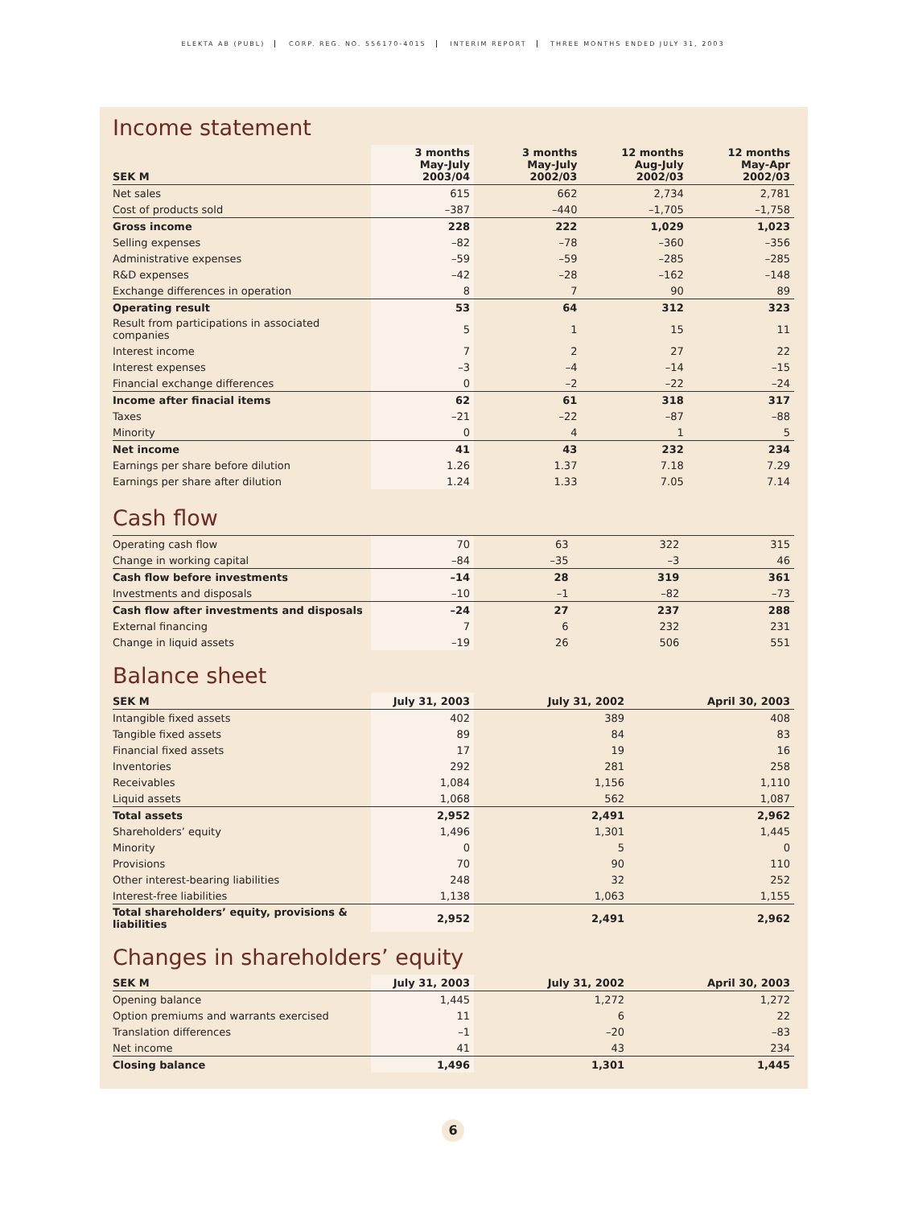ELEKTA AB (PUBL) CORP. REG. NO. 556170-4015 INTERIM REPORT THREE MONTHS ENDED JULY 31, 2003
Income statement
| SEK M | 3 months May-July 2003/04 | 3 months May-July 2002/03 | 12 months Aug-July 2002/03 | 12 months May-Apr 2002/03 |
| --- | --- | --- | --- | --- |
| Net sales | 615 | 662 | 2,734 | 2,781 |
| Cost of products sold | –387 | –440 | –1,705 | –1,758 |
| Gross income | 228 | 222 | 1,029 | 1,023 |
| Selling expenses | –82 | –78 | –360 | –356 |
| Administrative expenses | –59 | –59 | –285 | –285 |
| R&D expenses | –42 | –28 | –162 | –148 |
| Exchange differences in operation | 8 | 7 | 90 | 89 |
| Operating result | 53 | 64 | 312 | 323 |
| Result from participations in associated companies | 5 | 1 | 15 | 11 |
| Interest income | 7 | 2 | 27 | 22 |
| Interest expenses | –3 | –4 | –14 | –15 |
| Financial exchange differences | 0 | –2 | –22 | –24 |
| Income after finacial items | 62 | 61 | 318 | 317 |
| Taxes | –21 | –22 | –87 | –88 |
| Minority | 0 | 4 | 1 | 5 |
| Net income | 41 | 43 | 232 | 234 |
| Earnings per share before dilution | 1.26 | 1.37 | 7.18 | 7.29 |
| Earnings per share after dilution | 1.24 | 1.33 | 7.05 | 7.14 |
Cash flow
| Operating cash flow | 70 | 63 | 322 | 315 |
| Change in working capital | –84 | –35 | –3 | 46 |
| Cash flow before investments | –14 | 28 | 319 | 361 |
| Investments and disposals | –10 | –1 | –82 | –73 |
| Cash flow after investments and disposals | –24 | 27 | 237 | 288 |
| External financing | 7 | 6 | 232 | 231 |
| Change in liquid assets | –19 | 26 | 506 | 551 |
Balance sheet
| SEK M | July 31, 2003 | July 31, 2002 | April 30, 2003 |
| --- | --- | --- | --- |
| Intangible fixed assets | 402 | 389 | 408 |
| Tangible fixed assets | 89 | 84 | 83 |
| Financial fixed assets | 17 | 19 | 16 |
| Inventories | 292 | 281 | 258 |
| Receivables | 1,084 | 1,156 | 1,110 |
| Liquid assets | 1,068 | 562 | 1,087 |
| Total assets | 2,952 | 2,491 | 2,962 |
| Shareholders’ equity | 1,496 | 1,301 | 1,445 |
| Minority | 0 | 5 | 0 |
| Provisions | 70 | 90 | 110 |
| Other interest-bearing liabilities | 248 | 32 | 252 |
| Interest-free liabilities | 1,138 | 1,063 | 1,155 |
| Total shareholders’ equity, provisions & liabilities | 2,952 | 2,491 | 2,962 |
Changes in shareholders’ equity
| SEK M | July 31, 2003 | July 31, 2002 | April 30, 2003 |
| --- | --- | --- | --- |
| Opening balance | 1,445 | 1,272 | 1,272 |
| Option premiums and warrants exercised | 11 | 6 | 22 |
| Translation differences | –1 | –20 | –83 |
| Net income | 41 | 43 | 234 |
| Closing balance | 1,496 | 1,301 | 1,445 |
6